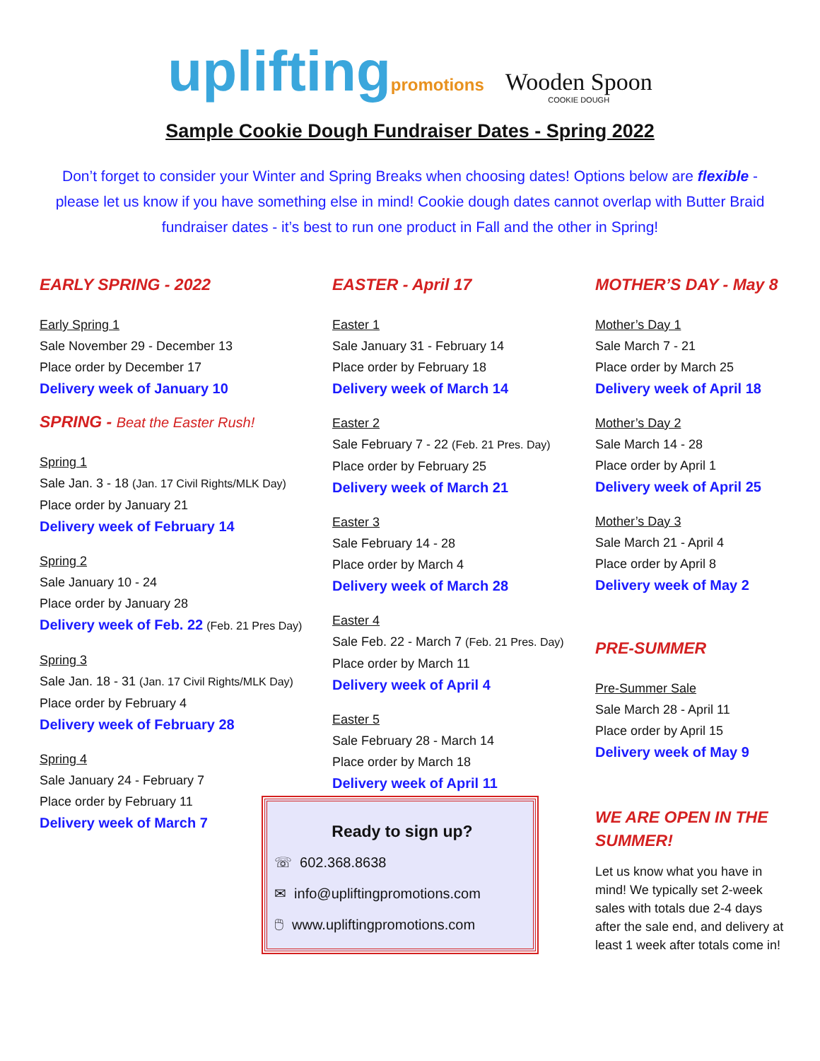upliftingpromotions Wooden Spoon COOKIE DOUGH
Sample Cookie Dough Fundraiser Dates - Spring 2022
Don’t forget to consider your Winter and Spring Breaks when choosing dates! Options below are flexible - please let us know if you have something else in mind! Cookie dough dates cannot overlap with Butter Braid fundraiser dates - it’s best to run one product in Fall and the other in Spring!
EARLY SPRING - 2022
Early Spring 1
Sale November 29 - December 13
Place order by December 17
Delivery week of January 10
SPRING - Beat the Easter Rush!
Spring 1
Sale Jan. 3 - 18 (Jan. 17 Civil Rights/MLK Day)
Place order by January 21
Delivery week of February 14
Spring 2
Sale January 10 - 24
Place order by January 28
Delivery week of Feb. 22 (Feb. 21 Pres Day)
Spring 3
Sale Jan. 18 - 31 (Jan. 17 Civil Rights/MLK Day)
Place order by February 4
Delivery week of February 28
Spring 4
Sale January 24 - February 7
Place order by February 11
Delivery week of March 7
EASTER - April 17
Easter 1
Sale January 31 - February 14
Place order by February 18
Delivery week of March 14
Easter 2
Sale February 7 - 22 (Feb. 21 Pres. Day)
Place order by February 25
Delivery week of March 21
Easter 3
Sale February 14 - 28
Place order by March 4
Delivery week of March 28
Easter 4
Sale Feb. 22 - March 7 (Feb. 21 Pres. Day)
Place order by March 11
Delivery week of April 4
Easter 5
Sale February 28 - March 14
Place order by March 18
Delivery week of April 11
MOTHER’S DAY - May 8
Mother’s Day 1
Sale March 7 - 21
Place order by March 25
Delivery week of April 18
Mother’s Day 2
Sale March 14 - 28
Place order by April 1
Delivery week of April 25
Mother’s Day 3
Sale March 21 - April 4
Place order by April 8
Delivery week of May 2
PRE-SUMMER
Pre-Summer Sale
Sale March 28 - April 11
Place order by April 15
Delivery week of May 9
WE ARE OPEN IN THE SUMMER!
Let us know what you have in mind! We typically set 2-week sales with totals due 2-4 days after the sale end, and delivery at least 1 week after totals come in!
Ready to sign up?
☏ 602.368.8638
✉ info@upliftingpromotions.com
🖱 www.upliftingpromotions.com